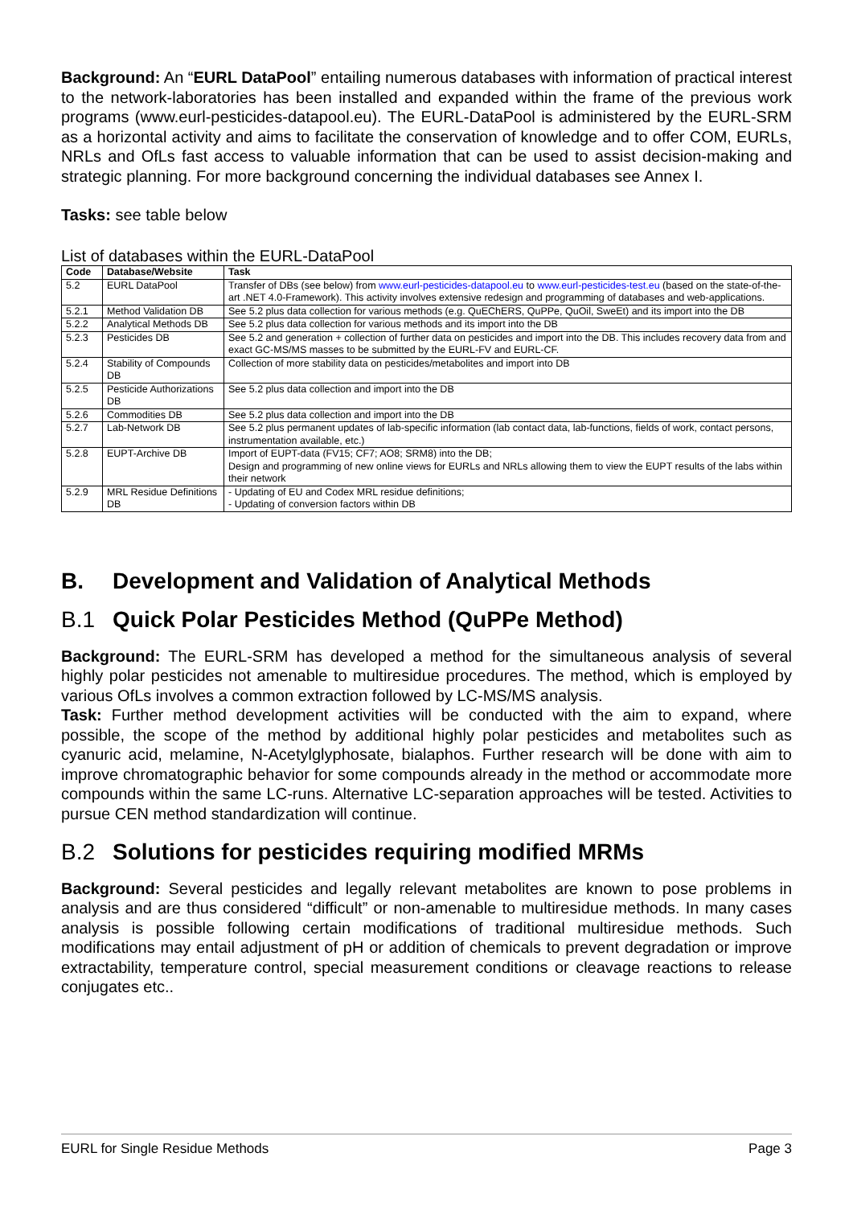Background: An “EURL DataPool” entailing numerous databases with information of practical interest to the network-laboratories has been installed and expanded within the frame of the previous work programs (www.eurl-pesticides-datapool.eu). The EURL-DataPool is administered by the EURL-SRM as a horizontal activity and aims to facilitate the conservation of knowledge and to offer COM, EURLs, NRLs and OfLs fast access to valuable information that can be used to assist decision-making and strategic planning. For more background concerning the individual databases see Annex I.
Tasks: see table below
List of databases within the EURL-DataPool
| Code | Database/Website | Task |
| --- | --- | --- |
| 5.2 | EURL DataPool | Transfer of DBs (see below) from www.eurl-pesticides-datapool.eu to www.eurl-pesticides-test.eu (based on the state-of-the-art .NET 4.0-Framework). This activity involves extensive redesign and programming of databases and web-applications. |
| 5.2.1 | Method Validation DB | See 5.2 plus data collection for various methods (e.g. QuEChERS, QuPPe, QuOil, SweEt) and its import into the DB |
| 5.2.2 | Analytical Methods DB | See 5.2 plus data collection for various methods and its import into the DB |
| 5.2.3 | Pesticides DB | See 5.2 and generation + collection of further data on pesticides and import into the DB. This includes recovery data from and exact GC-MS/MS masses to be submitted by the EURL-FV and EURL-CF. |
| 5.2.4 | Stability of Compounds DB | Collection of more stability data on pesticides/metabolites and import into DB |
| 5.2.5 | Pesticide Authorizations DB | See 5.2 plus data collection and import into the DB |
| 5.2.6 | Commodities DB | See 5.2 plus data collection and import into the DB |
| 5.2.7 | Lab-Network DB | See 5.2 plus permanent updates of lab-specific information (lab contact data, lab-functions, fields of work, contact persons, instrumentation available, etc.) |
| 5.2.8 | EUPT-Archive DB | Import of EUPT-data (FV15; CF7; AO8; SRM8) into the DB; Design and programming of new online views for EURLs and NRLs allowing them to view the EUPT results of the labs within their network |
| 5.2.9 | MRL Residue Definitions DB | - Updating of EU and Codex MRL residue definitions; - Updating of conversion factors within DB |
B. Development and Validation of Analytical Methods
B.1 Quick Polar Pesticides Method (QuPPe Method)
Background: The EURL-SRM has developed a method for the simultaneous analysis of several highly polar pesticides not amenable to multiresidue procedures. The method, which is employed by various OfLs involves a common extraction followed by LC-MS/MS analysis.
Task: Further method development activities will be conducted with the aim to expand, where possible, the scope of the method by additional highly polar pesticides and metabolites such as cyanuric acid, melamine, N-Acetylglyphosate, bialaphos. Further research will be done with aim to improve chromatographic behavior for some compounds already in the method or accommodate more compounds within the same LC-runs. Alternative LC-separation approaches will be tested. Activities to pursue CEN method standardization will continue.
B.2 Solutions for pesticides requiring modified MRMs
Background: Several pesticides and legally relevant metabolites are known to pose problems in analysis and are thus considered “difficult” or non-amenable to multiresidue methods. In many cases analysis is possible following certain modifications of traditional multiresidue methods. Such modifications may entail adjustment of pH or addition of chemicals to prevent degradation or improve extractability, temperature control, special measurement conditions or cleavage reactions to release conjugates etc..
EURL for Single Residue Methods Page 3